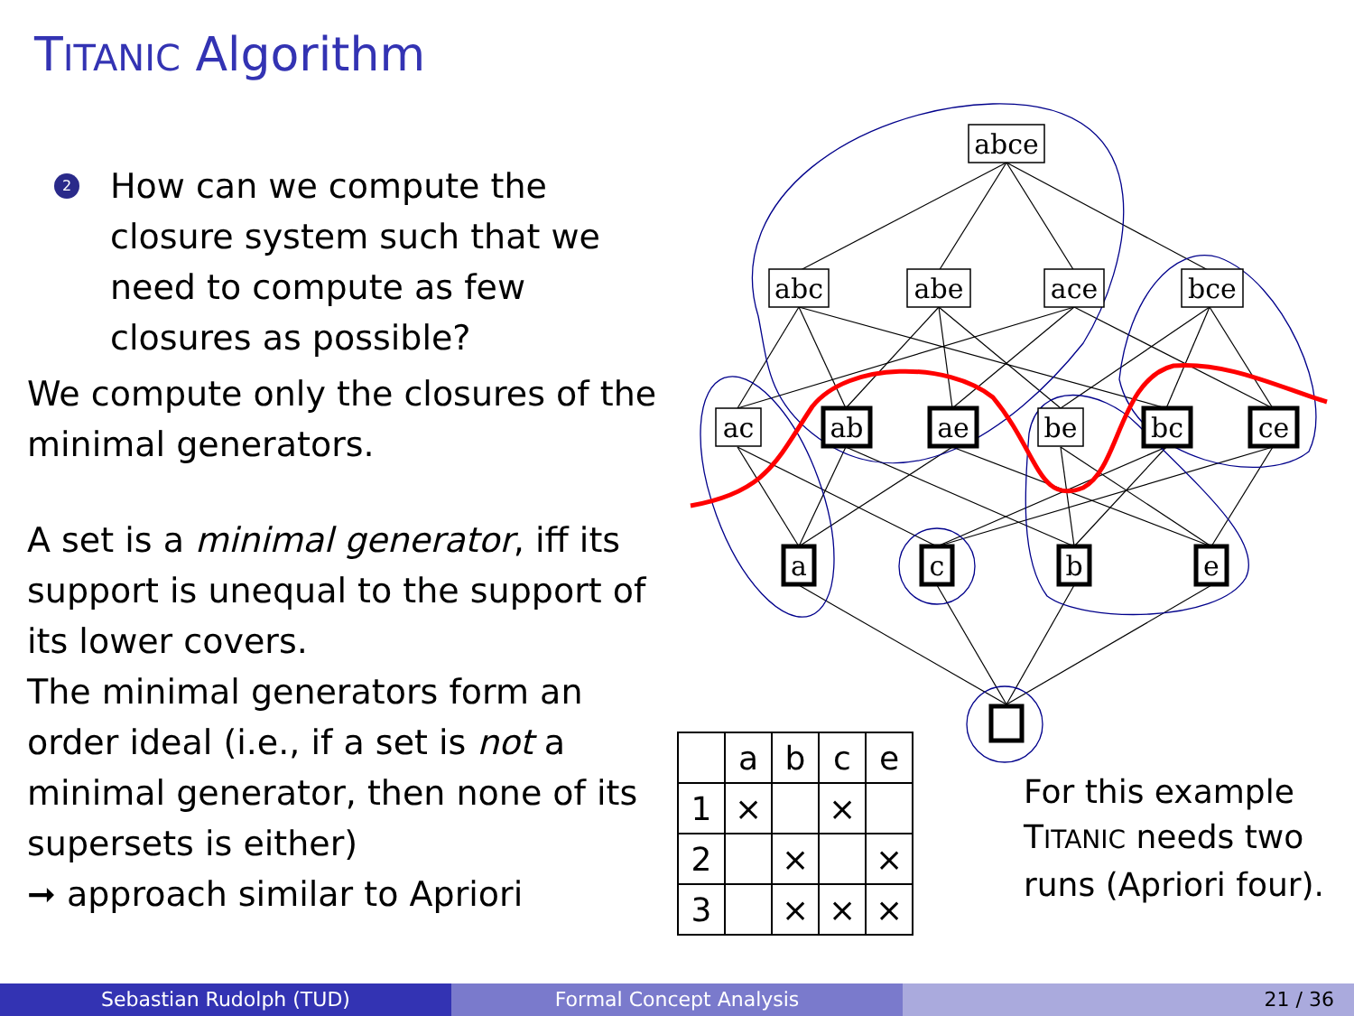TITANIC Algorithm
2 How can we compute the closure system such that we need to compute as few closures as possible?
We compute only the closures of the minimal generators.
A set is a minimal generator, iff its support is unequal to the support of its lower covers.
The minimal generators form an order ideal (i.e., if a set is not a minimal generator, then none of its supersets is either)
➞ approach similar to Apriori
abce
abc
abe
ace
bce
ac
ab
ae
be
bc
ce
a
c
b
e
| | a | b | c | e |
| --- | --- | --- | --- | --- |
| 1 | × | | × | |
| 2 | | × | | × |
| 3 | | × | × | × |
For this example
TITANIC needs two
runs (Apriori four).
Sebastian Rudolph (TUD) Formal Concept Analysis 21 / 36